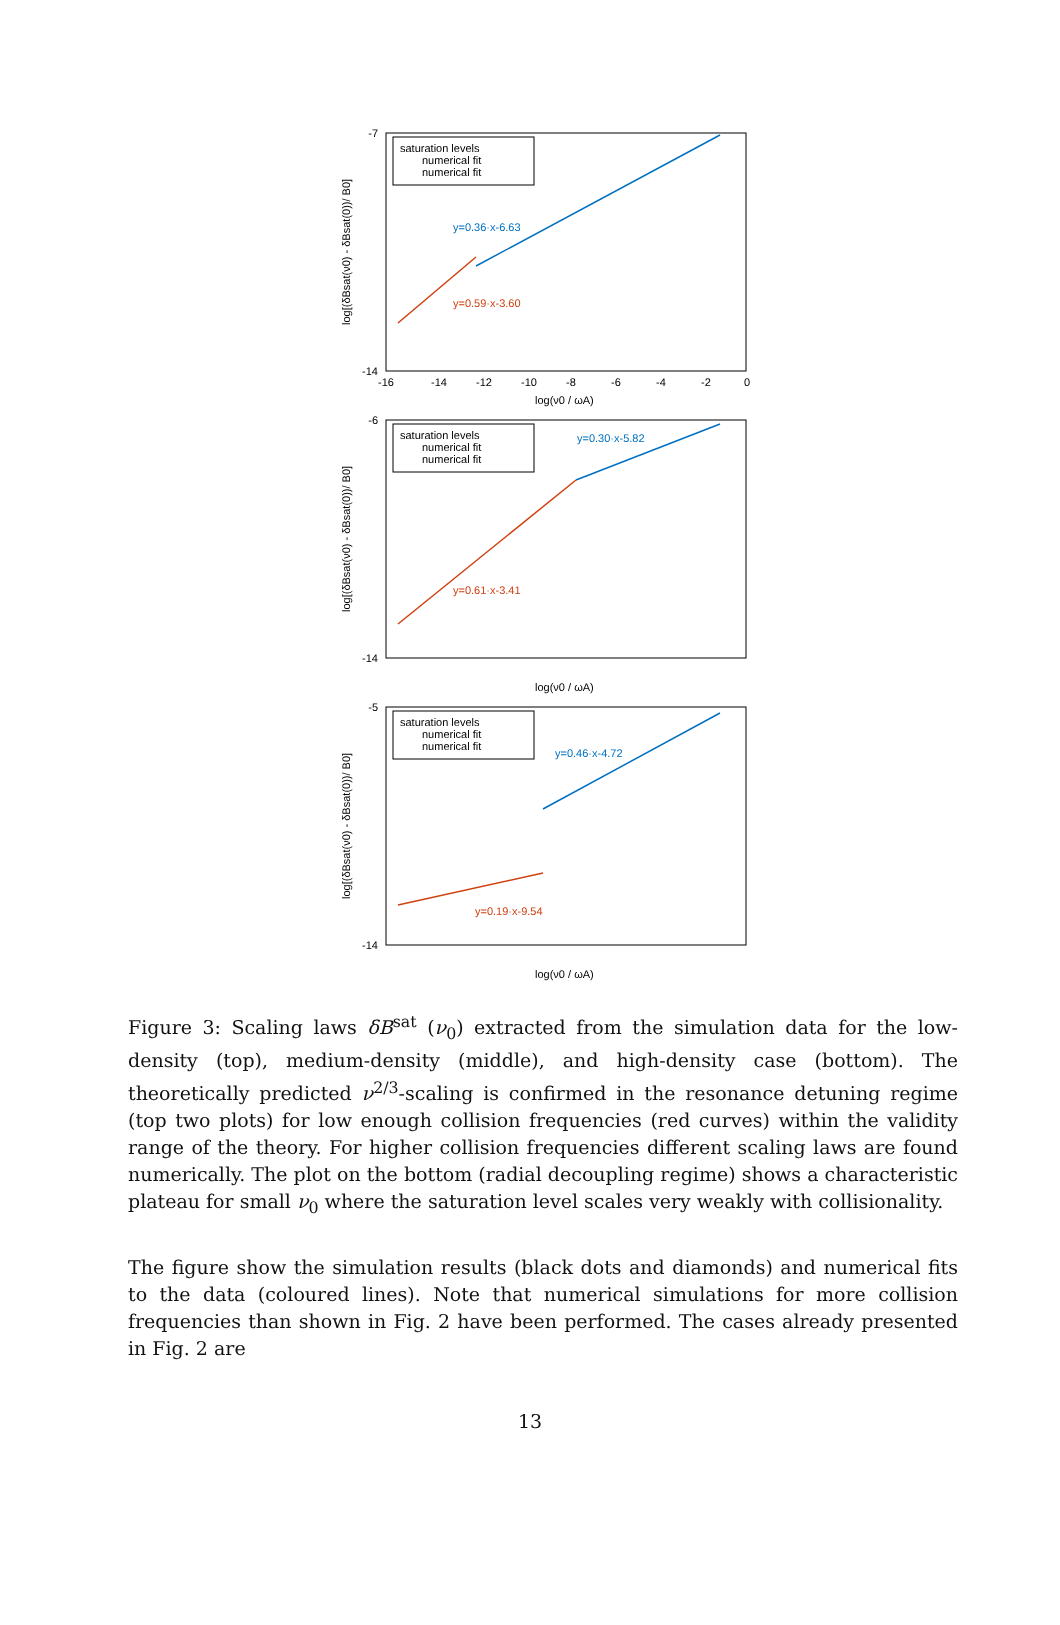-7
-14
-16
-14
-12
-10
-8
-6
-4
-2
0
log(ν0 / ωA)
log[(δBsat(ν0) - δBsat(0))/ B0]
saturation levels
numerical fit
numerical fit
y=0.36·x-6.63
y=0.59·x-3.60
-6
-14
log(ν0 / ωA)
log[(δBsat(ν0) - δBsat(0))/ B0]
saturation levels
numerical fit
numerical fit
y=0.30·x-5.82
y=0.61·x-3.41
-5
-14
log(ν0 / ωA)
log[(δBsat(ν0) - δBsat(0))/ B0]
saturation levels
numerical fit
numerical fit
y=0.46·x-4.72
y=0.19·x-9.54
Figure 3: Scaling laws δB<sup>sat</sup> (ν<sub>0</sub>) extracted from the simulation data for the low-density (top), medium-density (middle), and high-density case (bottom). The theoretically predicted ν<sup>2/3</sup>-scaling is confirmed in the resonance detuning regime (top two plots) for low enough collision frequencies (red curves) within the validity range of the theory. For higher collision frequencies different scaling laws are found numerically. The plot on the bottom (radial decoupling regime) shows a characteristic plateau for small ν<sub>0</sub> where the saturation level scales very weakly with collisionality.
The figure show the simulation results (black dots and diamonds) and numerical fits to the data (coloured lines). Note that numerical simulations for more collision frequencies than shown in Fig. 2 have been performed. The cases already presented in Fig. 2 are
13